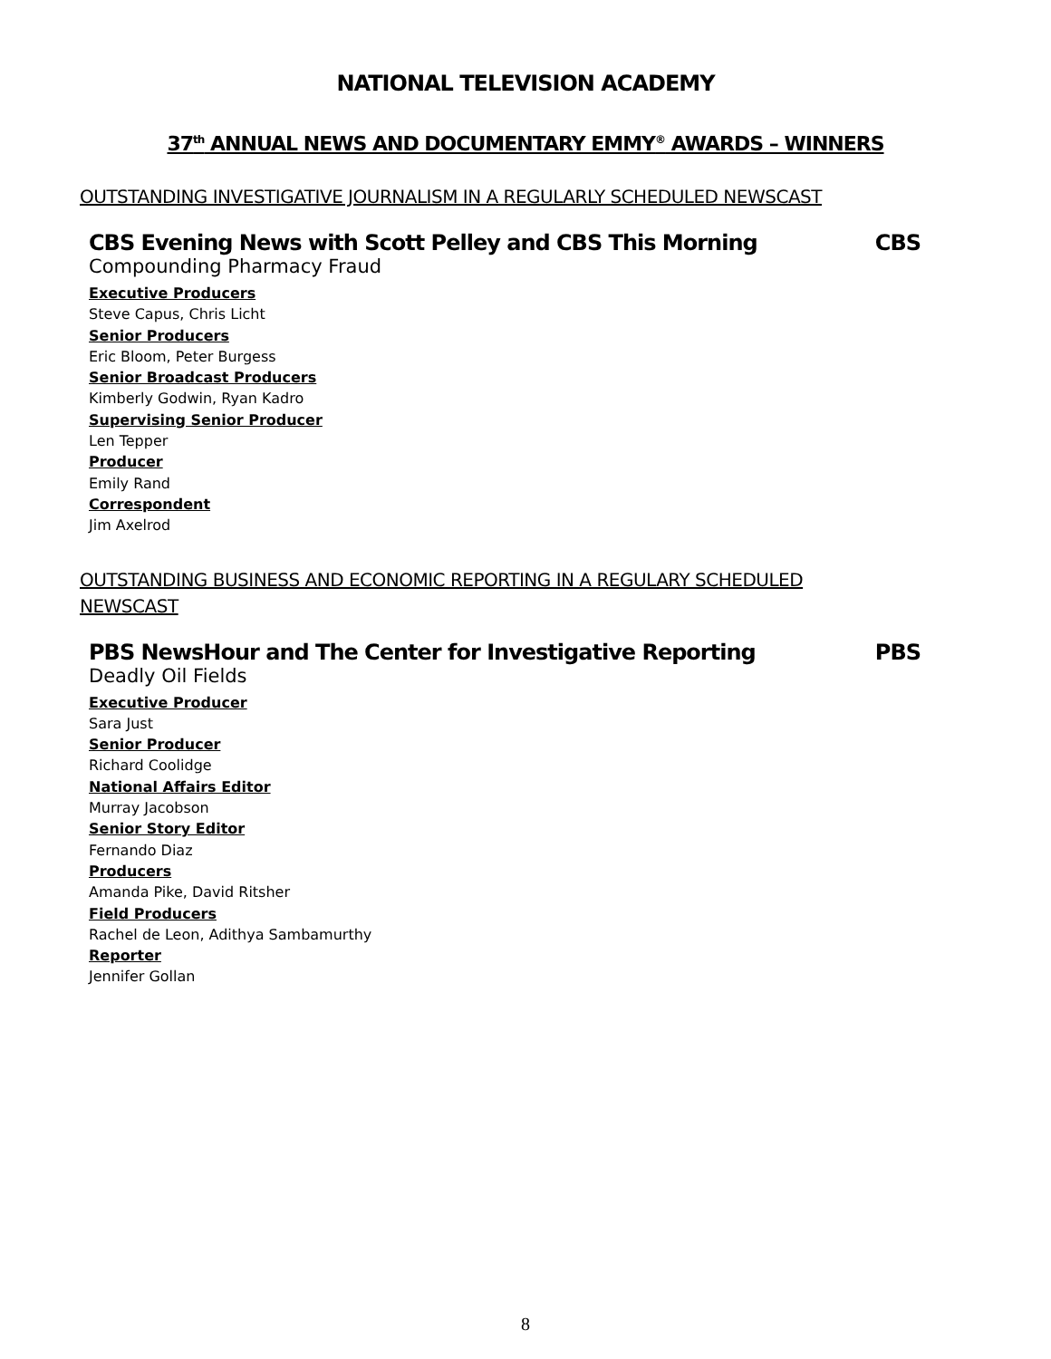NATIONAL TELEVISION ACADEMY
37<sup>th</sup> ANNUAL NEWS AND DOCUMENTARY EMMY<sup>®</sup> AWARDS – WINNERS
OUTSTANDING INVESTIGATIVE JOURNALISM IN A REGULARLY SCHEDULED NEWSCAST
CBS Evening News with Scott Pelley and CBS This Morning CBS
Compounding Pharmacy Fraud
Executive Producers
Steve Capus, Chris Licht
Senior Producers
Eric Bloom, Peter Burgess
Senior Broadcast Producers
Kimberly Godwin, Ryan Kadro
Supervising Senior Producer
Len Tepper
Producer
Emily Rand
Correspondent
Jim Axelrod
OUTSTANDING BUSINESS AND ECONOMIC REPORTING IN A REGULARY SCHEDULED NEWSCAST
PBS NewsHour and The Center for Investigative Reporting PBS
Deadly Oil Fields
Executive Producer
Sara Just
Senior Producer
Richard Coolidge
National Affairs Editor
Murray Jacobson
Senior Story Editor
Fernando Diaz
Producers
Amanda Pike, David Ritsher
Field Producers
Rachel de Leon, Adithya Sambamurthy
Reporter
Jennifer Gollan
8